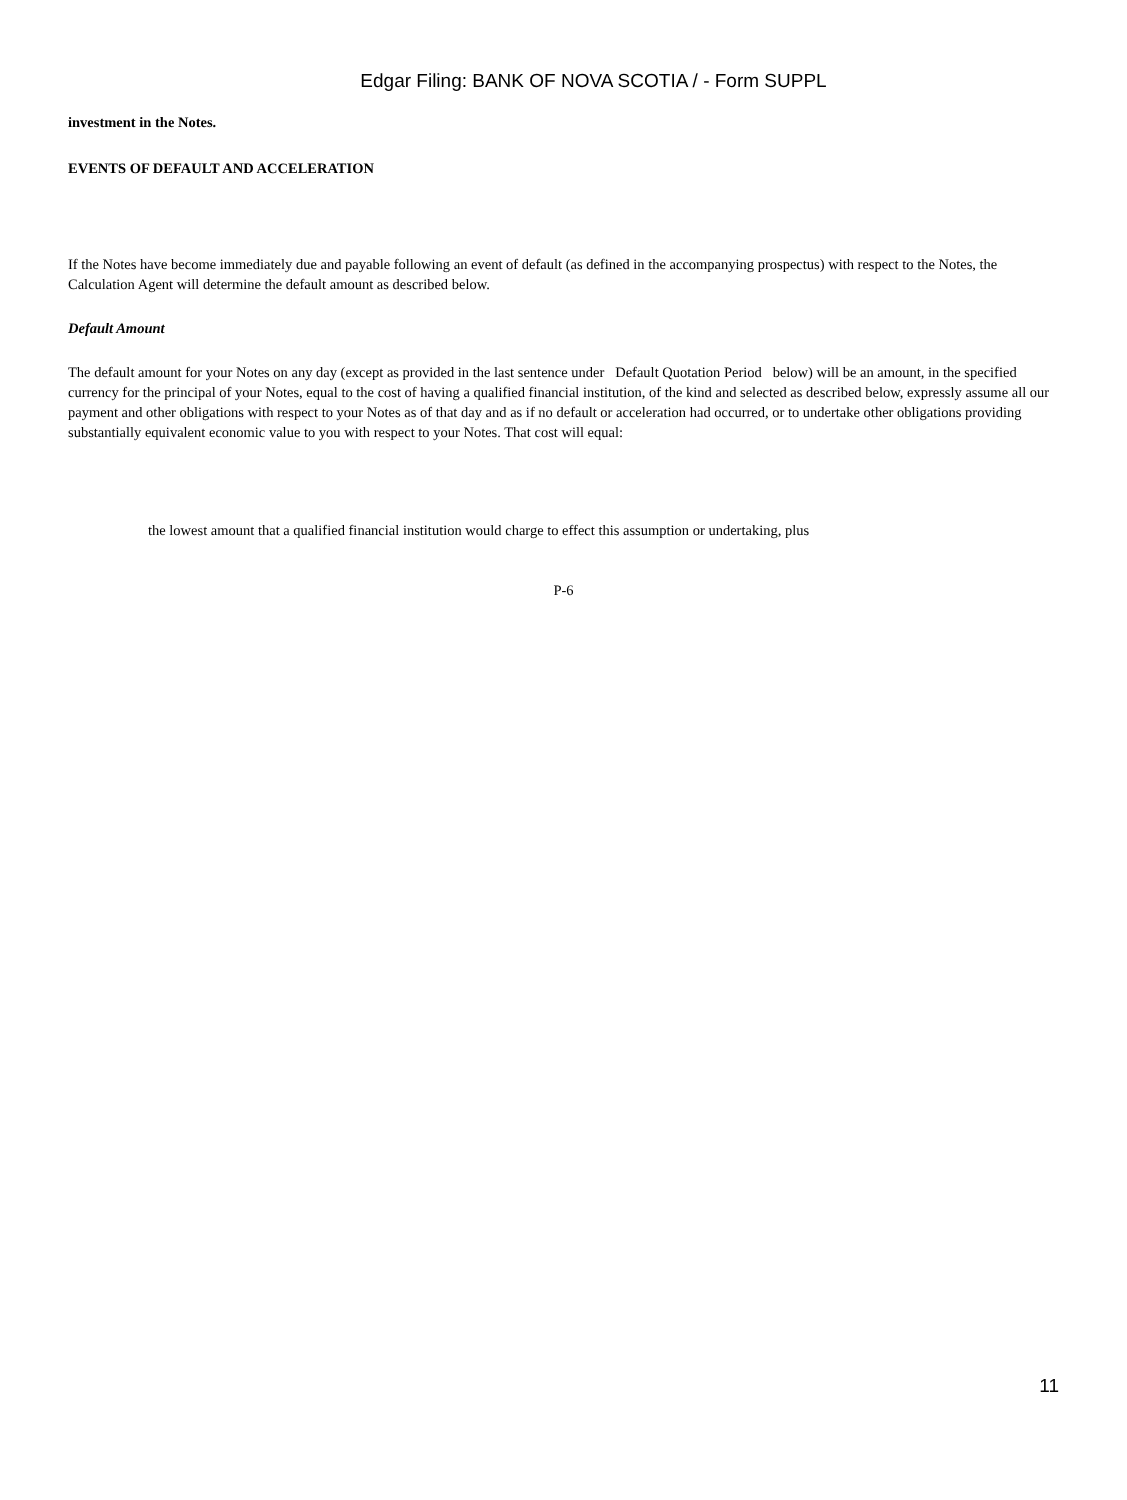Edgar Filing: BANK OF NOVA SCOTIA / - Form SUPPL
investment in the Notes.
EVENTS OF DEFAULT AND ACCELERATION
If the Notes have become immediately due and payable following an event of default (as defined in the accompanying prospectus) with respect to the Notes, the Calculation Agent will determine the default amount as described below.
Default Amount
The default amount for your Notes on any day (except as provided in the last sentence under Default Quotation Period below) will be an amount, in the specified currency for the principal of your Notes, equal to the cost of having a qualified financial institution, of the kind and selected as described below, expressly assume all our payment and other obligations with respect to your Notes as of that day and as if no default or acceleration had occurred, or to undertake other obligations providing substantially equivalent economic value to you with respect to your Notes. That cost will equal:
the lowest amount that a qualified financial institution would charge to effect this assumption or undertaking, plus
P-6
11